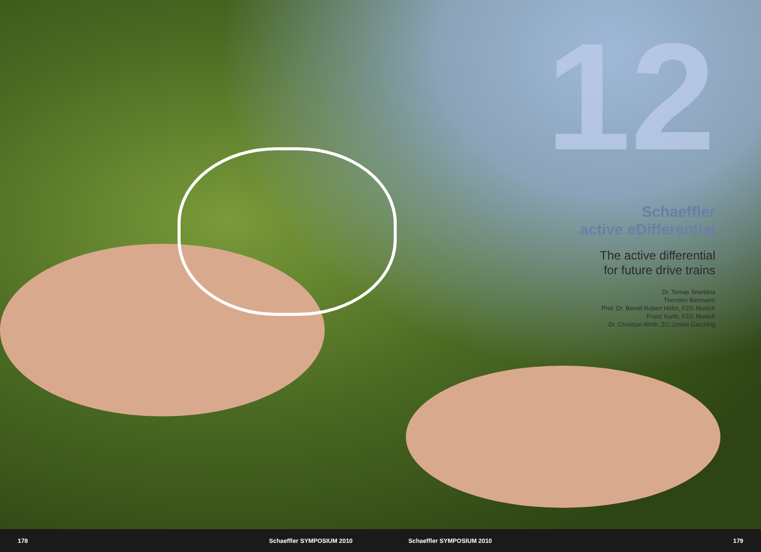12
Schaeffler
active eDifferential
The active differential
for future drive trains
Dr. Tomas Smetana
Thorsten Biermann
Prof. Dr. Bernd-Robert Höhn, FZG Munich
Franz Kurth, FZG Munich
Dr. Christian Wirth, ZG GmbH Garching
178 Schaeffler SYMPOSIUM 2010 Schaeffler SYMPOSIUM 2010 179